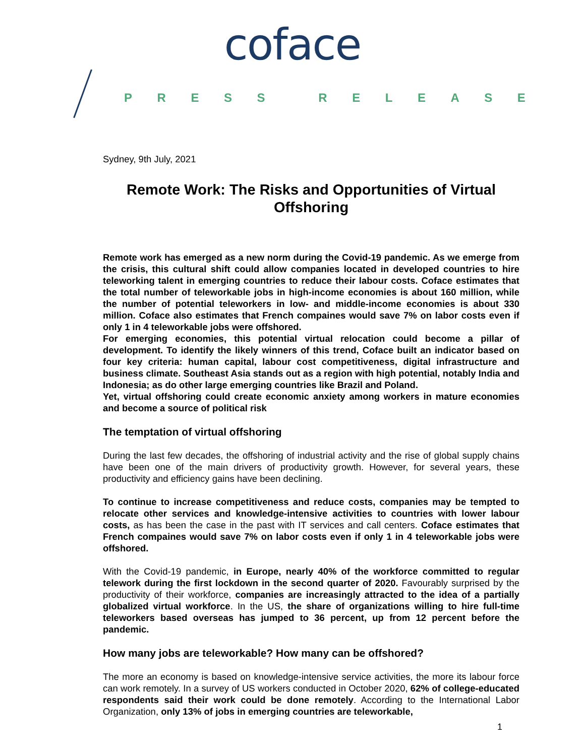coface
PRESS RELEASE
Sydney, 9th July, 2021
Remote Work: The Risks and Opportunities of Virtual Offshoring
Remote work has emerged as a new norm during the Covid-19 pandemic. As we emerge from the crisis, this cultural shift could allow companies located in developed countries to hire teleworking talent in emerging countries to reduce their labour costs. Coface estimates that the total number of teleworkable jobs in high-income economies is about 160 million, while the number of potential teleworkers in low- and middle-income economies is about 330 million. Coface also estimates that French compaines would save 7% on labor costs even if only 1 in 4 teleworkable jobs were offshored.
For emerging economies, this potential virtual relocation could become a pillar of development. To identify the likely winners of this trend, Coface built an indicator based on four key criteria: human capital, labour cost competitiveness, digital infrastructure and business climate. Southeast Asia stands out as a region with high potential, notably India and Indonesia; as do other large emerging countries like Brazil and Poland.
Yet, virtual offshoring could create economic anxiety among workers in mature economies and become a source of political risk
The temptation of virtual offshoring
During the last few decades, the offshoring of industrial activity and the rise of global supply chains have been one of the main drivers of productivity growth. However, for several years, these productivity and efficiency gains have been declining.
To continue to increase competitiveness and reduce costs, companies may be tempted to relocate other services and knowledge-intensive activities to countries with lower labour costs, as has been the case in the past with IT services and call centers. Coface estimates that French compaines would save 7% on labor costs even if only 1 in 4 teleworkable jobs were offshored.
With the Covid-19 pandemic, in Europe, nearly 40% of the workforce committed to regular telework during the first lockdown in the second quarter of 2020. Favourably surprised by the productivity of their workforce, companies are increasingly attracted to the idea of a partially globalized virtual workforce. In the US, the share of organizations willing to hire full-time teleworkers based overseas has jumped to 36 percent, up from 12 percent before the pandemic.
How many jobs are teleworkable? How many can be offshored?
The more an economy is based on knowledge-intensive service activities, the more its labour force can work remotely. In a survey of US workers conducted in October 2020, 62% of college-educated respondents said their work could be done remotely. According to the International Labor Organization, only 13% of jobs in emerging countries are teleworkable,
1